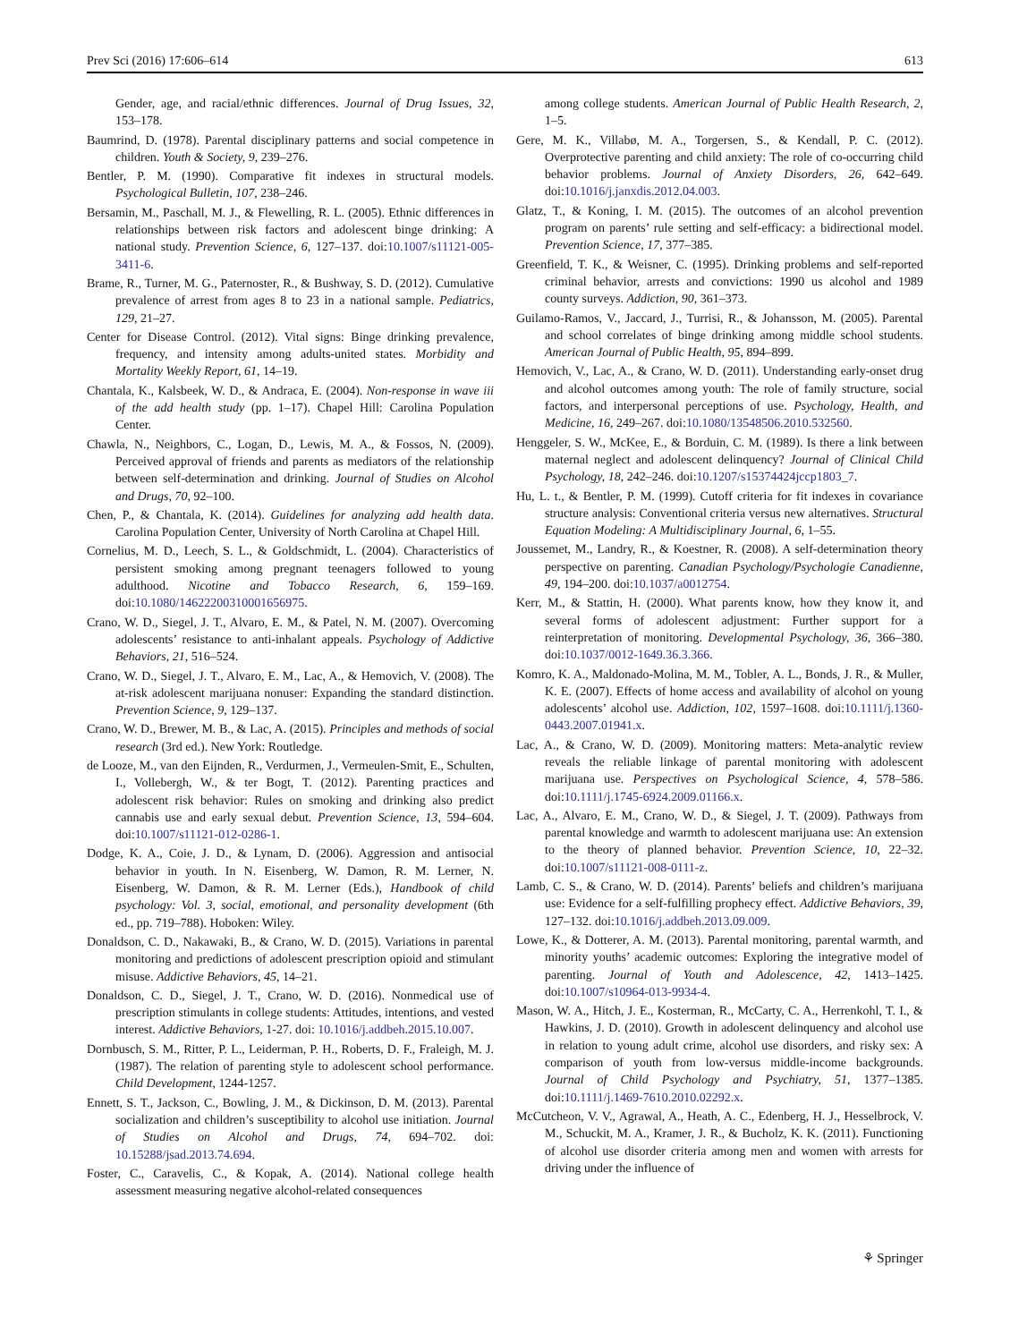Prev Sci (2016) 17:606–614 613
Gender, age, and racial/ethnic differences. Journal of Drug Issues, 32, 153–178.
Baumrind, D. (1978). Parental disciplinary patterns and social competence in children. Youth & Society, 9, 239–276.
Bentler, P. M. (1990). Comparative fit indexes in structural models. Psychological Bulletin, 107, 238–246.
Bersamin, M., Paschall, M. J., & Flewelling, R. L. (2005). Ethnic differences in relationships between risk factors and adolescent binge drinking: A national study. Prevention Science, 6, 127–137. doi:10.1007/s11121-005-3411-6.
Brame, R., Turner, M. G., Paternoster, R., & Bushway, S. D. (2012). Cumulative prevalence of arrest from ages 8 to 23 in a national sample. Pediatrics, 129, 21–27.
Center for Disease Control. (2012). Vital signs: Binge drinking prevalence, frequency, and intensity among adults-united states. Morbidity and Mortality Weekly Report, 61, 14–19.
Chantala, K., Kalsbeek, W. D., & Andraca, E. (2004). Non-response in wave iii of the add health study (pp. 1–17). Chapel Hill: Carolina Population Center.
Chawla, N., Neighbors, C., Logan, D., Lewis, M. A., & Fossos, N. (2009). Perceived approval of friends and parents as mediators of the relationship between self-determination and drinking. Journal of Studies on Alcohol and Drugs, 70, 92–100.
Chen, P., & Chantala, K. (2014). Guidelines for analyzing add health data. Carolina Population Center, University of North Carolina at Chapel Hill.
Cornelius, M. D., Leech, S. L., & Goldschmidt, L. (2004). Characteristics of persistent smoking among pregnant teenagers followed to young adulthood. Nicotine and Tobacco Research, 6, 159–169. doi:10.1080/14622200310001656975.
Crano, W. D., Siegel, J. T., Alvaro, E. M., & Patel, N. M. (2007). Overcoming adolescents’ resistance to anti-inhalant appeals. Psychology of Addictive Behaviors, 21, 516–524.
Crano, W. D., Siegel, J. T., Alvaro, E. M., Lac, A., & Hemovich, V. (2008). The at-risk adolescent marijuana nonuser: Expanding the standard distinction. Prevention Science, 9, 129–137.
Crano, W. D., Brewer, M. B., & Lac, A. (2015). Principles and methods of social research (3rd ed.). New York: Routledge.
de Looze, M., van den Eijnden, R., Verdurmen, J., Vermeulen-Smit, E., Schulten, I., Vollebergh, W., & ter Bogt, T. (2012). Parenting practices and adolescent risk behavior: Rules on smoking and drinking also predict cannabis use and early sexual debut. Prevention Science, 13, 594–604. doi:10.1007/s11121-012-0286-1.
Dodge, K. A., Coie, J. D., & Lynam, D. (2006). Aggression and antisocial behavior in youth. In N. Eisenberg, W. Damon, R. M. Lerner, N. Eisenberg, W. Damon, & R. M. Lerner (Eds.), Handbook of child psychology: Vol. 3, social, emotional, and personality development (6th ed., pp. 719–788). Hoboken: Wiley.
Donaldson, C. D., Nakawaki, B., & Crano, W. D. (2015). Variations in parental monitoring and predictions of adolescent prescription opioid and stimulant misuse. Addictive Behaviors, 45, 14–21.
Donaldson, C. D., Siegel, J. T., Crano, W. D. (2016). Nonmedical use of prescription stimulants in college students: Attitudes, intentions, and vested interest. Addictive Behaviors, 1-27. doi: 10.1016/j.addbeh.2015.10.007.
Dornbusch, S. M., Ritter, P. L., Leiderman, P. H., Roberts, D. F., Fraleigh, M. J. (1987). The relation of parenting style to adolescent school performance. Child Development, 1244-1257.
Ennett, S. T., Jackson, C., Bowling, J. M., & Dickinson, D. M. (2013). Parental socialization and children’s susceptibility to alcohol use initiation. Journal of Studies on Alcohol and Drugs, 74, 694–702. doi: 10.15288/jsad.2013.74.694.
Foster, C., Caravelis, C., & Kopak, A. (2014). National college health assessment measuring negative alcohol-related consequences
among college students. American Journal of Public Health Research, 2, 1–5.
Gere, M. K., Villabø, M. A., Torgersen, S., & Kendall, P. C. (2012). Overprotective parenting and child anxiety: The role of co-occurring child behavior problems. Journal of Anxiety Disorders, 26, 642–649. doi:10.1016/j.janxdis.2012.04.003.
Glatz, T., & Koning, I. M. (2015). The outcomes of an alcohol prevention program on parents’ rule setting and self-efficacy: a bidirectional model. Prevention Science, 17, 377–385.
Greenfield, T. K., & Weisner, C. (1995). Drinking problems and self-reported criminal behavior, arrests and convictions: 1990 us alcohol and 1989 county surveys. Addiction, 90, 361–373.
Guilamo-Ramos, V., Jaccard, J., Turrisi, R., & Johansson, M. (2005). Parental and school correlates of binge drinking among middle school students. American Journal of Public Health, 95, 894–899.
Hemovich, V., Lac, A., & Crano, W. D. (2011). Understanding early-onset drug and alcohol outcomes among youth: The role of family structure, social factors, and interpersonal perceptions of use. Psychology, Health, and Medicine, 16, 249–267. doi:10.1080/13548506.2010.532560.
Henggeler, S. W., McKee, E., & Borduin, C. M. (1989). Is there a link between maternal neglect and adolescent delinquency? Journal of Clinical Child Psychology, 18, 242–246. doi:10.1207/s15374424jccp1803_7.
Hu, L. t., & Bentler, P. M. (1999). Cutoff criteria for fit indexes in covariance structure analysis: Conventional criteria versus new alternatives. Structural Equation Modeling: A Multidisciplinary Journal, 6, 1–55.
Joussemet, M., Landry, R., & Koestner, R. (2008). A self-determination theory perspective on parenting. Canadian Psychology/Psychologie Canadienne, 49, 194–200. doi:10.1037/a0012754.
Kerr, M., & Stattin, H. (2000). What parents know, how they know it, and several forms of adolescent adjustment: Further support for a reinterpretation of monitoring. Developmental Psychology, 36, 366–380. doi:10.1037/0012-1649.36.3.366.
Komro, K. A., Maldonado-Molina, M. M., Tobler, A. L., Bonds, J. R., & Muller, K. E. (2007). Effects of home access and availability of alcohol on young adolescents’ alcohol use. Addiction, 102, 1597–1608. doi:10.1111/j.1360-0443.2007.01941.x.
Lac, A., & Crano, W. D. (2009). Monitoring matters: Meta-analytic review reveals the reliable linkage of parental monitoring with adolescent marijuana use. Perspectives on Psychological Science, 4, 578–586. doi:10.1111/j.1745-6924.2009.01166.x.
Lac, A., Alvaro, E. M., Crano, W. D., & Siegel, J. T. (2009). Pathways from parental knowledge and warmth to adolescent marijuana use: An extension to the theory of planned behavior. Prevention Science, 10, 22–32. doi:10.1007/s11121-008-0111-z.
Lamb, C. S., & Crano, W. D. (2014). Parents’ beliefs and children’s marijuana use: Evidence for a self-fulfilling prophecy effect. Addictive Behaviors, 39, 127–132. doi:10.1016/j.addbeh.2013.09.009.
Lowe, K., & Dotterer, A. M. (2013). Parental monitoring, parental warmth, and minority youths’ academic outcomes: Exploring the integrative model of parenting. Journal of Youth and Adolescence, 42, 1413–1425. doi:10.1007/s10964-013-9934-4.
Mason, W. A., Hitch, J. E., Kosterman, R., McCarty, C. A., Herrenkohl, T. I., & Hawkins, J. D. (2010). Growth in adolescent delinquency and alcohol use in relation to young adult crime, alcohol use disorders, and risky sex: A comparison of youth from low-versus middle-income backgrounds. Journal of Child Psychology and Psychiatry, 51, 1377–1385. doi:10.1111/j.1469-7610.2010.02292.x.
McCutcheon, V. V., Agrawal, A., Heath, A. C., Edenberg, H. J., Hesselbrock, V. M., Schuckit, M. A., Kramer, J. R., & Bucholz, K. K. (2011). Functioning of alcohol use disorder criteria among men and women with arrests for driving under the influence of
⚘ Springer